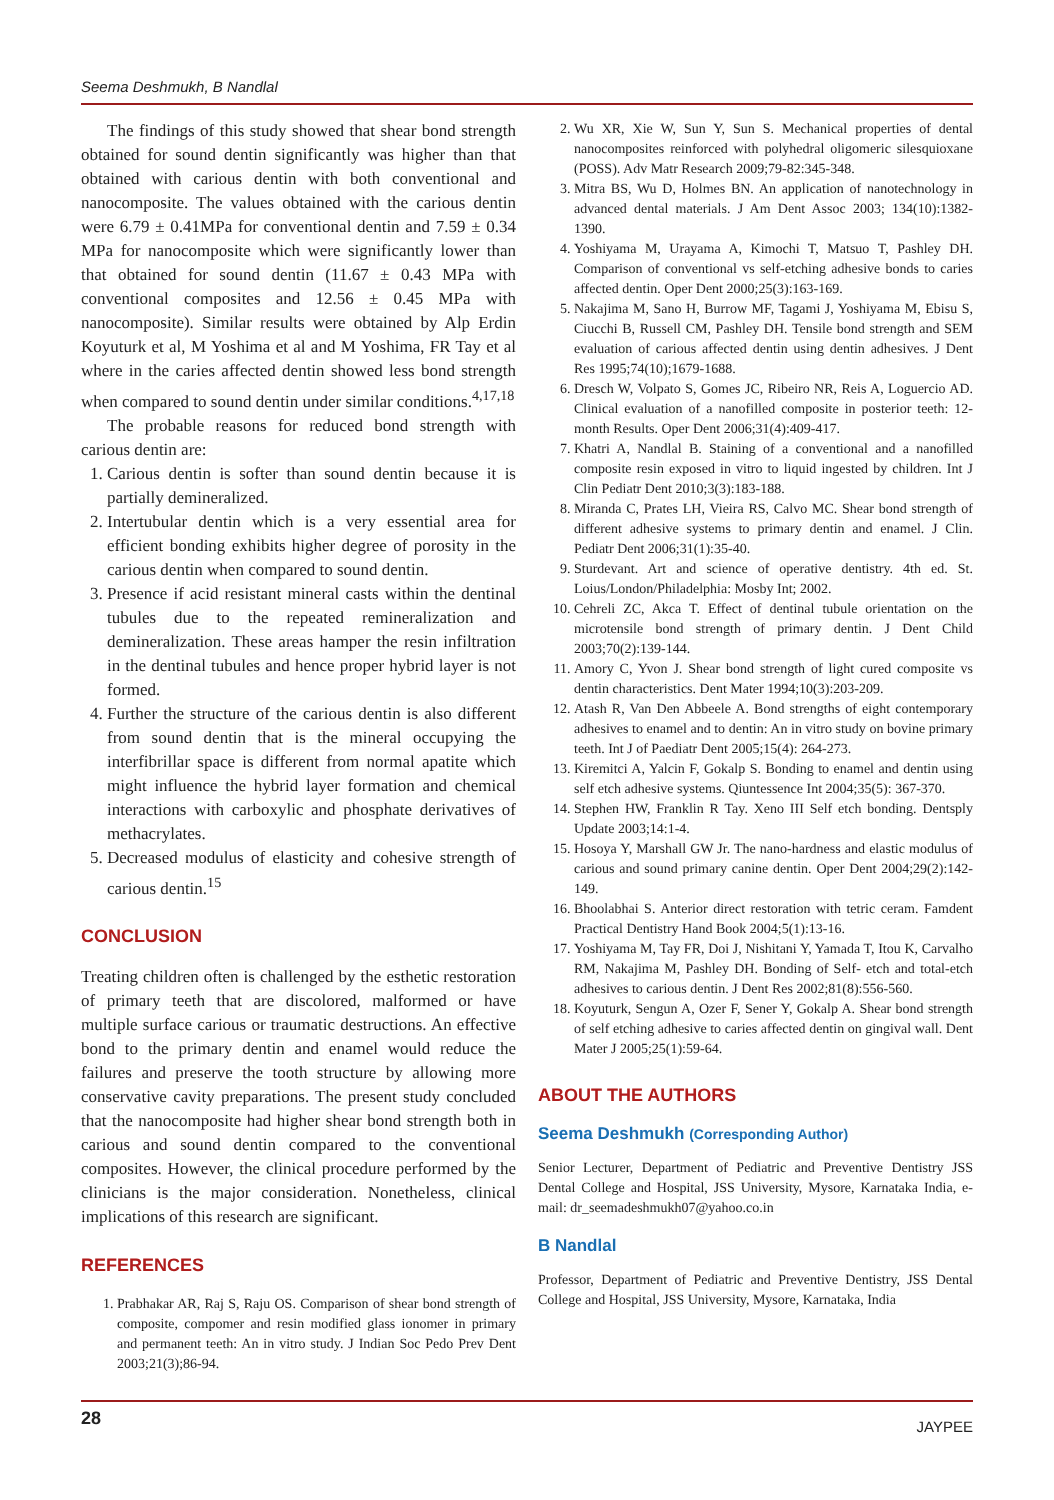Seema Deshmukh, B Nandlal
The findings of this study showed that shear bond strength obtained for sound dentin significantly was higher than that obtained with carious dentin with both conventional and nanocomposite. The values obtained with the carious dentin were 6.79 ± 0.41MPa for conventional dentin and 7.59 ± 0.34 MPa for nanocomposite which were significantly lower than that obtained for sound dentin (11.67 ± 0.43 MPa with conventional composites and 12.56 ± 0.45 MPa with nanocomposite). Similar results were obtained by Alp Erdin Koyuturk et al, M Yoshima et al and M Yoshima, FR Tay et al where in the caries affected dentin showed less bond strength when compared to sound dentin under similar conditions.<sup>4,17,18</sup>
The probable reasons for reduced bond strength with carious dentin are:
1. Carious dentin is softer than sound dentin because it is partially demineralized.
2. Intertubular dentin which is a very essential area for efficient bonding exhibits higher degree of porosity in the carious dentin when compared to sound dentin.
3. Presence if acid resistant mineral casts within the dentinal tubules due to the repeated remineralization and demineralization. These areas hamper the resin infiltration in the dentinal tubules and hence proper hybrid layer is not formed.
4. Further the structure of the carious dentin is also different from sound dentin that is the mineral occupying the interfibrillar space is different from normal apatite which might influence the hybrid layer formation and chemical interactions with carboxylic and phosphate derivatives of methacrylates.
5. Decreased modulus of elasticity and cohesive strength of carious dentin.<sup>15</sup>
CONCLUSION
Treating children often is challenged by the esthetic restoration of primary teeth that are discolored, malformed or have multiple surface carious or traumatic destructions. An effective bond to the primary dentin and enamel would reduce the failures and preserve the tooth structure by allowing more conservative cavity preparations. The present study concluded that the nanocomposite had higher shear bond strength both in carious and sound dentin compared to the conventional composites. However, the clinical procedure performed by the clinicians is the major consideration. Nonetheless, clinical implications of this research are significant.
REFERENCES
1. Prabhakar AR, Raj S, Raju OS. Comparison of shear bond strength of composite, compomer and resin modified glass ionomer in primary and permanent teeth: An in vitro study. J Indian Soc Pedo Prev Dent 2003;21(3);86-94.
2. Wu XR, Xie W, Sun Y, Sun S. Mechanical properties of dental nanocomposites reinforced with polyhedral oligomeric silesquioxane (POSS). Adv Matr Research 2009;79-82:345-348.
3. Mitra BS, Wu D, Holmes BN. An application of nanotechnology in advanced dental materials. J Am Dent Assoc 2003; 134(10):1382-1390.
4. Yoshiyama M, Urayama A, Kimochi T, Matsuo T, Pashley DH. Comparison of conventional vs self-etching adhesive bonds to caries affected dentin. Oper Dent 2000;25(3):163-169.
5. Nakajima M, Sano H, Burrow MF, Tagami J, Yoshiyama M, Ebisu S, Ciucchi B, Russell CM, Pashley DH. Tensile bond strength and SEM evaluation of carious affected dentin using dentin adhesives. J Dent Res 1995;74(10);1679-1688.
6. Dresch W, Volpato S, Gomes JC, Ribeiro NR, Reis A, Loguercio AD. Clinical evaluation of a nanofilled composite in posterior teeth: 12-month Results. Oper Dent 2006;31(4):409-417.
7. Khatri A, Nandlal B. Staining of a conventional and a nanofilled composite resin exposed in vitro to liquid ingested by children. Int J Clin Pediatr Dent 2010;3(3):183-188.
8. Miranda C, Prates LH, Vieira RS, Calvo MC. Shear bond strength of different adhesive systems to primary dentin and enamel. J Clin. Pediatr Dent 2006;31(1):35-40.
9. Sturdevant. Art and science of operative dentistry. 4th ed. St. Loius/London/Philadelphia: Mosby Int; 2002.
10. Cehreli ZC, Akca T. Effect of dentinal tubule orientation on the microtensile bond strength of primary dentin. J Dent Child 2003;70(2):139-144.
11. Amory C, Yvon J. Shear bond strength of light cured composite vs dentin characteristics. Dent Mater 1994;10(3):203-209.
12. Atash R, Van Den Abbeele A. Bond strengths of eight contemporary adhesives to enamel and to dentin: An in vitro study on bovine primary teeth. Int J of Paediatr Dent 2005;15(4): 264-273.
13. Kiremitci A, Yalcin F, Gokalp S. Bonding to enamel and dentin using self etch adhesive systems. Qiuntessence Int 2004;35(5): 367-370.
14. Stephen HW, Franklin R Tay. Xeno III Self etch bonding. Dentsply Update 2003;14:1-4.
15. Hosoya Y, Marshall GW Jr. The nano-hardness and elastic modulus of carious and sound primary canine dentin. Oper Dent 2004;29(2):142-149.
16. Bhoolabhai S. Anterior direct restoration with tetric ceram. Famdent Practical Dentistry Hand Book 2004;5(1):13-16.
17. Yoshiyama M, Tay FR, Doi J, Nishitani Y, Yamada T, Itou K, Carvalho RM, Nakajima M, Pashley DH. Bonding of Self- etch and total-etch adhesives to carious dentin. J Dent Res 2002;81(8):556-560.
18. Koyuturk, Sengun A, Ozer F, Sener Y, Gokalp A. Shear bond strength of self etching adhesive to caries affected dentin on gingival wall. Dent Mater J 2005;25(1):59-64.
ABOUT THE AUTHORS
Seema Deshmukh (Corresponding Author)
Senior Lecturer, Department of Pediatric and Preventive Dentistry JSS Dental College and Hospital, JSS University, Mysore, Karnataka India, e-mail: dr_seemadeshmukh07@yahoo.co.in
B Nandlal
Professor, Department of Pediatric and Preventive Dentistry, JSS Dental College and Hospital, JSS University, Mysore, Karnataka, India
28 JAYPEE